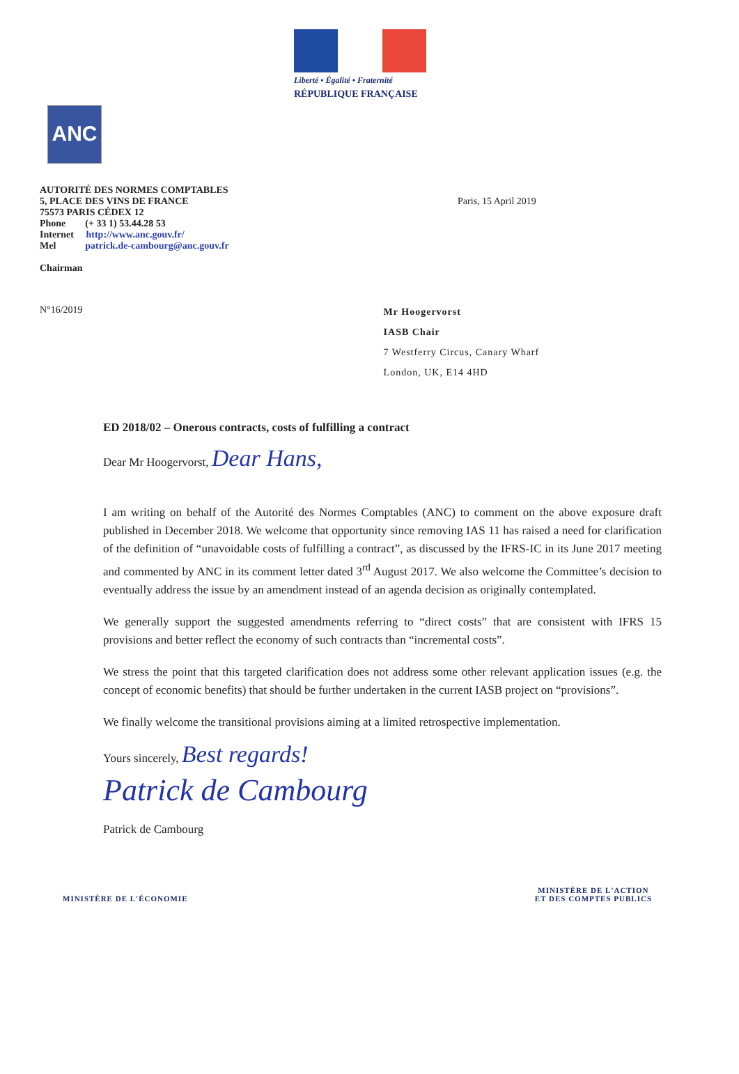Liberté • Égalité • Fraternité
RÉPUBLIQUE FRANÇAISE
ANC
AUTORITÉ DES NORMES COMPTABLES
5, PLACE DES VINS DE FRANCE
75573 PARIS CÉDEX 12
Phone (+ 33 1) 53.44.28 53
Internet http://www.anc.gouv.fr/
Mel patrick.de-cambourg@anc.gouv.fr
Chairman
Paris, 15 April 2019
N°16/2019
Mr Hoogervorst
IASB Chair
7 Westferry Circus, Canary Wharf
London, UK, E14 4HD
ED 2018/02 – Onerous contracts, costs of fulfilling a contract
Dear Mr Hoogervorst, Dear Hans,
I am writing on behalf of the Autorité des Normes Comptables (ANC) to comment on the above exposure draft published in December 2018. We welcome that opportunity since removing IAS 11 has raised a need for clarification of the definition of “unavoidable costs of fulfilling a contract”, as discussed by the IFRS-IC in its June 2017 meeting and commented by ANC in its comment letter dated 3<sup>rd</sup> August 2017. We also welcome the Committee’s decision to eventually address the issue by an amendment instead of an agenda decision as originally contemplated.
We generally support the suggested amendments referring to “direct costs” that are consistent with IFRS 15 provisions and better reflect the economy of such contracts than “incremental costs”.
We stress the point that this targeted clarification does not address some other relevant application issues (e.g. the concept of economic benefits) that should be further undertaken in the current IASB project on “provisions”.
We finally welcome the transitional provisions aiming at a limited retrospective implementation.
Yours sincerely, Best regards!
Patrick de Cambourg
Patrick de Cambourg
MINISTÈRE DE L'ÉCONOMIE
MINISTÈRE DE L'ACTION
ET DES COMPTES PUBLICS